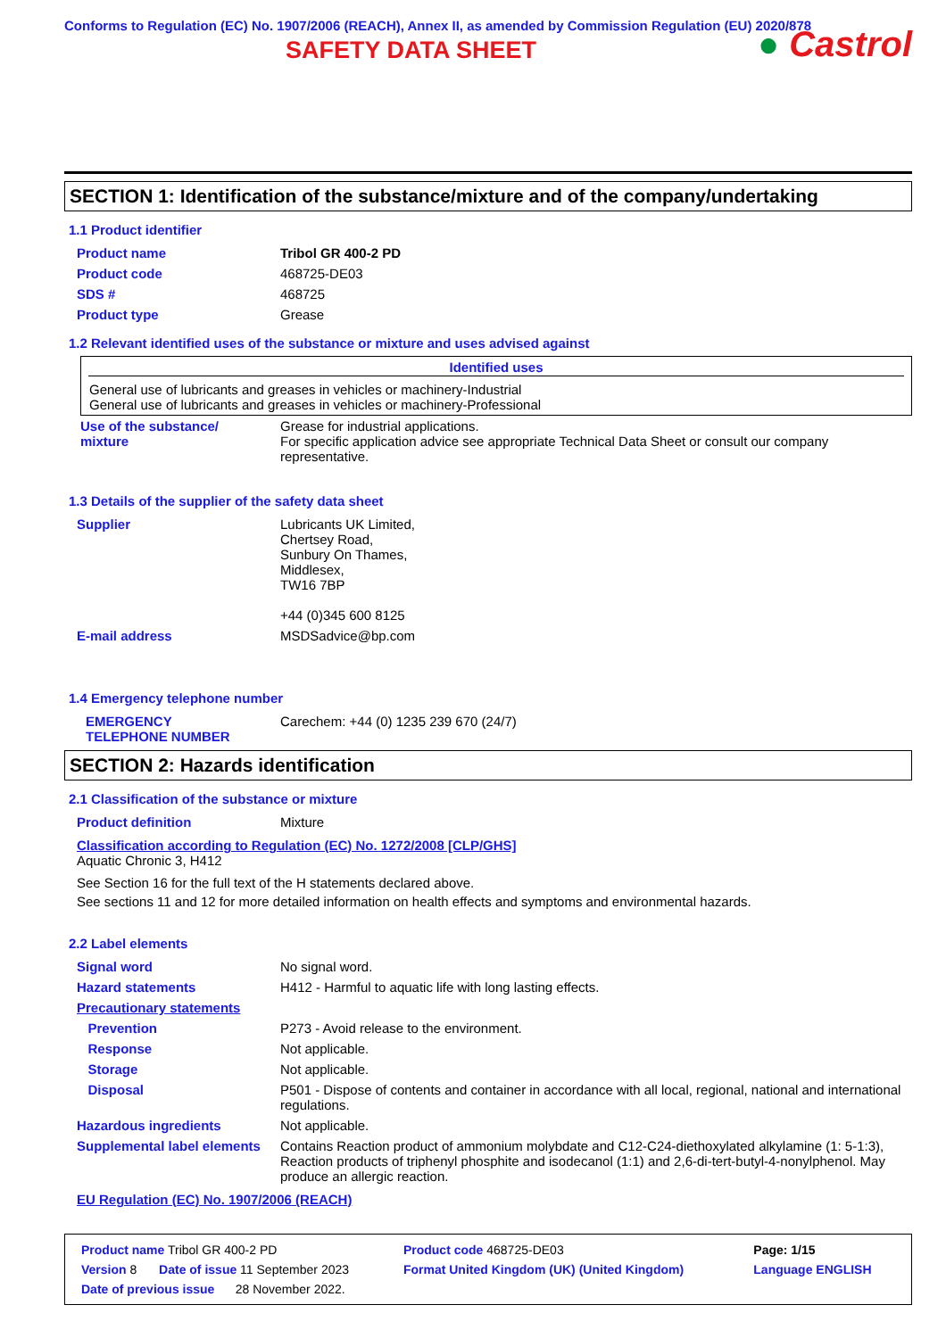Conforms to Regulation (EC) No. 1907/2006 (REACH), Annex II, as amended by Commission Regulation (EU) 2020/878
● Castrol
SAFETY DATA SHEET
SECTION 1: Identification of the substance/mixture and of the company/undertaking
1.1 Product identifier
| Product name | Tribol GR 400-2 PD |
| Product code | 468725-DE03 |
| SDS # | 468725 |
| Product type | Grease |
1.2 Relevant identified uses of the substance or mixture and uses advised against
| Identified uses |
| --- |
| General use of lubricants and greases in vehicles or machinery-Industrial General use of lubricants and greases in vehicles or machinery-Professional |
| Use of the substance/ mixture | Grease for industrial applications. For specific application advice see appropriate Technical Data Sheet or consult our company representative. |
1.3 Details of the supplier of the safety data sheet
| Supplier | Lubricants UK Limited, Chertsey Road, Sunbury On Thames, Middlesex, TW16 7BP +44 (0)345 600 8125 |
| E-mail address | MSDSadvice@bp.com |
1.4 Emergency telephone number
| EMERGENCY TELEPHONE NUMBER | Carechem: +44 (0) 1235 239 670 (24/7) |
SECTION 2: Hazards identification
2.1 Classification of the substance or mixture
| Product definition | Mixture |
Classification according to Regulation (EC) No. 1272/2008 [CLP/GHS]
Aquatic Chronic 3, H412
See Section 16 for the full text of the H statements declared above.
See sections 11 and 12 for more detailed information on health effects and symptoms and environmental hazards.
2.2 Label elements
| Signal word | No signal word. |
| Hazard statements | H412 - Harmful to aquatic life with long lasting effects. |
| Precautionary statements | |
| Prevention | P273 - Avoid release to the environment. |
| Response | Not applicable. |
| Storage | Not applicable. |
| Disposal | P501 - Dispose of contents and container in accordance with all local, regional, national and international regulations. |
| Hazardous ingredients | Not applicable. |
| Supplemental label elements | Contains Reaction product of ammonium molybdate and C12-C24-diethoxylated alkylamine (1: 5-1:3), Reaction products of triphenyl phosphite and isodecanol (1:1) and 2,6-di-tert-butyl-4-nonylphenol. May produce an allergic reaction. |
EU Regulation (EC) No. 1907/2006 (REACH)
| Product name Tribol GR 400-2 PD | | Product code 468725-DE03 | | Page: 1/15 |
| Version 8 | Date of issue 11 September 2023 | Format United Kingdom (UK) (United Kingdom) | | Language ENGLISH |
| Date of previous issue 28 November 2022. | | | | |